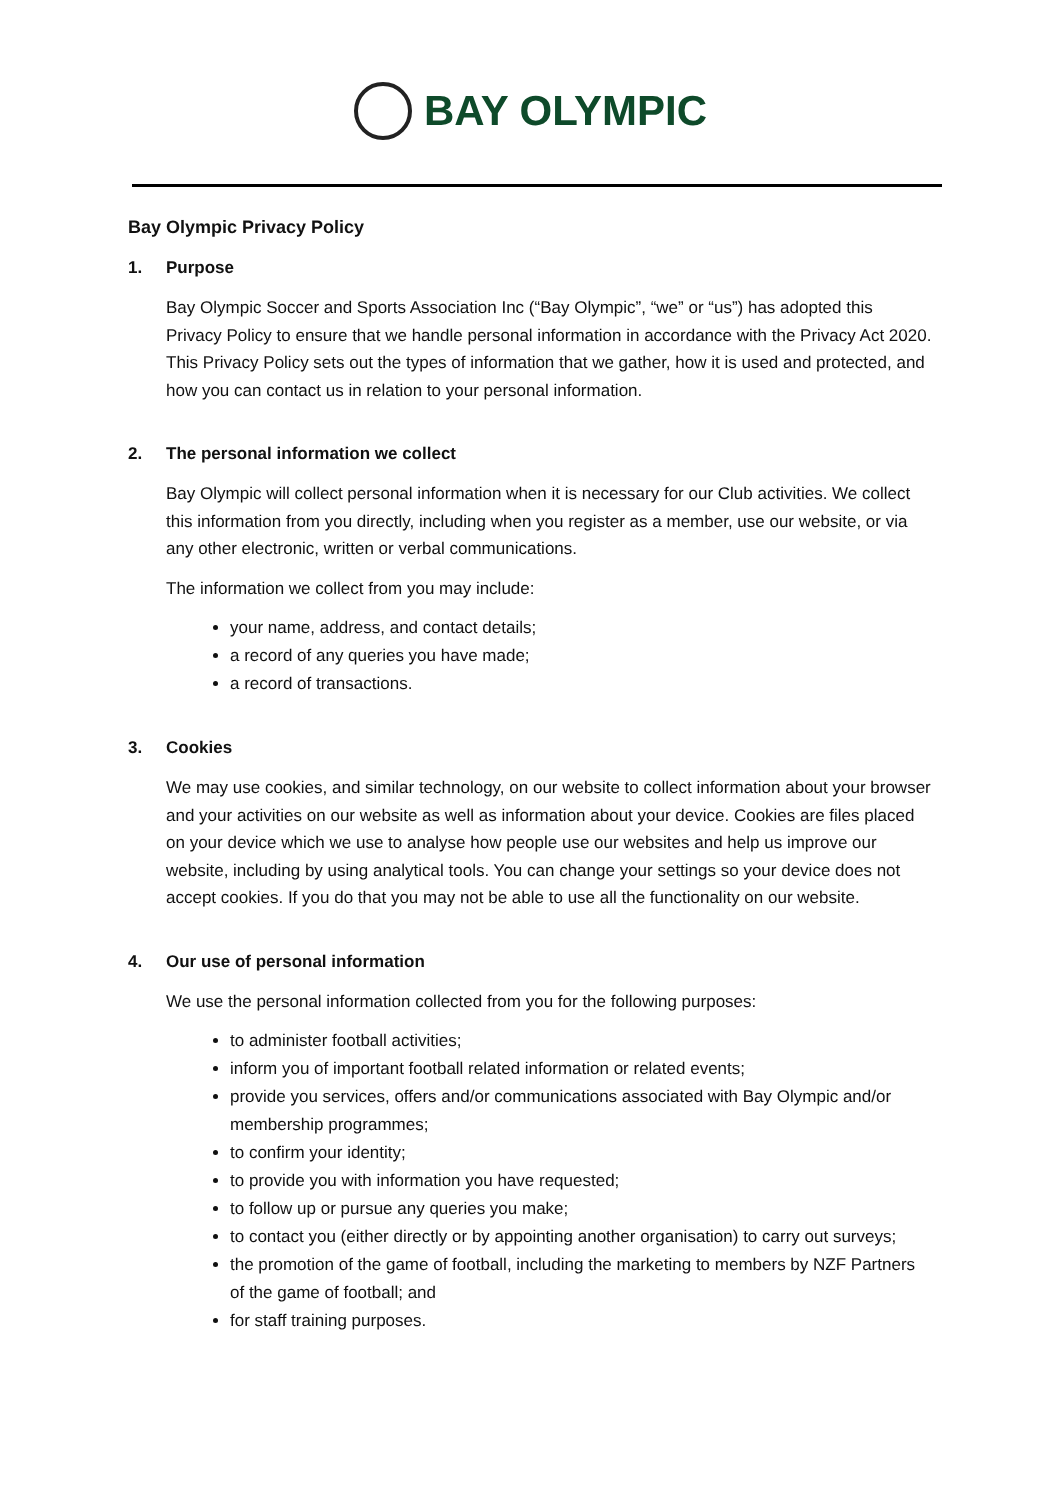BAY OLYMPIC
Bay Olympic Privacy Policy
1. Purpose
Bay Olympic Soccer and Sports Association Inc (“Bay Olympic”, “we” or “us”) has adopted this Privacy Policy to ensure that we handle personal information in accordance with the Privacy Act 2020. This Privacy Policy sets out the types of information that we gather, how it is used and protected, and how you can contact us in relation to your personal information.
2. The personal information we collect
Bay Olympic will collect personal information when it is necessary for our Club activities. We collect this information from you directly, including when you register as a member, use our website, or via any other electronic, written or verbal communications.
The information we collect from you may include:
your name, address, and contact details;
a record of any queries you have made;
a record of transactions.
3. Cookies
We may use cookies, and similar technology, on our website to collect information about your browser and your activities on our website as well as information about your device. Cookies are files placed on your device which we use to analyse how people use our websites and help us improve our website, including by using analytical tools. You can change your settings so your device does not accept cookies. If you do that you may not be able to use all the functionality on our website.
4. Our use of personal information
We use the personal information collected from you for the following purposes:
to administer football activities;
inform you of important football related information or related events;
provide you services, offers and/or communications associated with Bay Olympic and/or membership programmes;
to confirm your identity;
to provide you with information you have requested;
to follow up or pursue any queries you make;
to contact you (either directly or by appointing another organisation) to carry out surveys;
the promotion of the game of football, including the marketing to members by NZF Partners of the game of football; and
for staff training purposes.